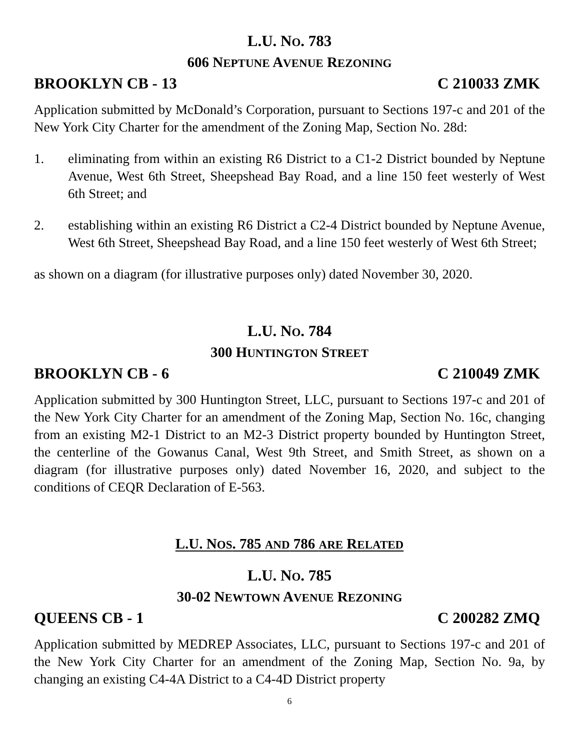L.U. NO. 783
606 NEPTUNE AVENUE REZONING
BROOKLYN CB - 13 C 210033 ZMK
Application submitted by McDonald’s Corporation, pursuant to Sections 197-c and 201 of the New York City Charter for the amendment of the Zoning Map, Section No. 28d:
1. eliminating from within an existing R6 District to a C1-2 District bounded by Neptune Avenue, West 6th Street, Sheepshead Bay Road, and a line 150 feet westerly of West 6th Street; and
2. establishing within an existing R6 District a C2-4 District bounded by Neptune Avenue, West 6th Street, Sheepshead Bay Road, and a line 150 feet westerly of West 6th Street;
as shown on a diagram (for illustrative purposes only) dated November 30, 2020.
L.U. NO. 784
300 HUNTINGTON STREET
BROOKLYN CB - 6 C 210049 ZMK
Application submitted by 300 Huntington Street, LLC, pursuant to Sections 197-c and 201 of the New York City Charter for an amendment of the Zoning Map, Section No. 16c, changing from an existing M2-1 District to an M2-3 District property bounded by Huntington Street, the centerline of the Gowanus Canal, West 9th Street, and Smith Street, as shown on a diagram (for illustrative purposes only) dated November 16, 2020, and subject to the conditions of CEQR Declaration of E-563.
L.U. NOS. 785 AND 786 ARE RELATED
L.U. NO. 785
30-02 NEWTOWN AVENUE REZONING
QUEENS CB - 1 C 200282 ZMQ
Application submitted by MEDREP Associates, LLC, pursuant to Sections 197-c and 201 of the New York City Charter for an amendment of the Zoning Map, Section No. 9a, by changing an existing C4-4A District to a C4-4D District property
6